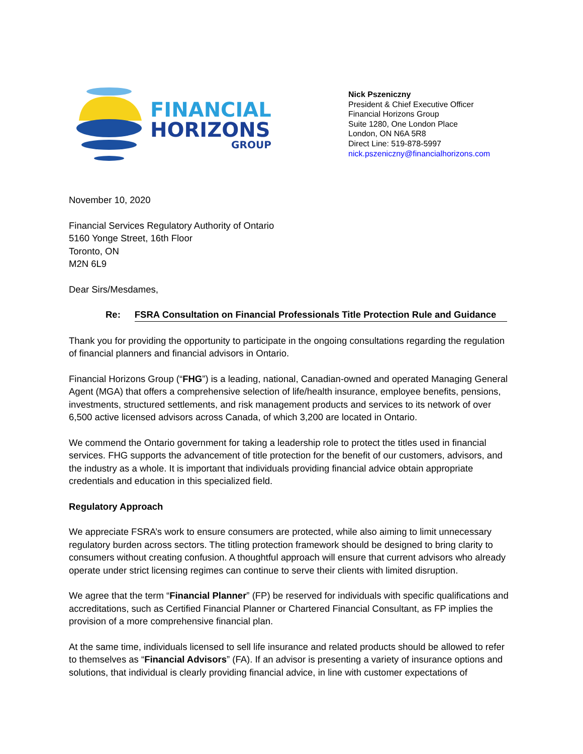FINANCIAL
HORIZONS
GROUP
Nick Pszeniczny
President & Chief Executive Officer
Financial Horizons Group
Suite 1280, One London Place
London, ON N6A 5R8
Direct Line: 519-878-5997
nick.pszeniczny@financialhorizons.com
November 10, 2020
Financial Services Regulatory Authority of Ontario
5160 Yonge Street, 16th Floor
Toronto, ON
M2N 6L9
Dear Sirs/Mesdames,
Re: FSRA Consultation on Financial Professionals Title Protection Rule and Guidance
Thank you for providing the opportunity to participate in the ongoing consultations regarding the regulation of financial planners and financial advisors in Ontario.
Financial Horizons Group (“FHG”) is a leading, national, Canadian-owned and operated Managing General Agent (MGA) that offers a comprehensive selection of life/health insurance, employee benefits, pensions, investments, structured settlements, and risk management products and services to its network of over 6,500 active licensed advisors across Canada, of which 3,200 are located in Ontario.
We commend the Ontario government for taking a leadership role to protect the titles used in financial services. FHG supports the advancement of title protection for the benefit of our customers, advisors, and the industry as a whole. It is important that individuals providing financial advice obtain appropriate credentials and education in this specialized field.
Regulatory Approach
We appreciate FSRA’s work to ensure consumers are protected, while also aiming to limit unnecessary regulatory burden across sectors. The titling protection framework should be designed to bring clarity to consumers without creating confusion. A thoughtful approach will ensure that current advisors who already operate under strict licensing regimes can continue to serve their clients with limited disruption.
We agree that the term “Financial Planner” (FP) be reserved for individuals with specific qualifications and accreditations, such as Certified Financial Planner or Chartered Financial Consultant, as FP implies the provision of a more comprehensive financial plan.
At the same time, individuals licensed to sell life insurance and related products should be allowed to refer to themselves as “Financial Advisors” (FA). If an advisor is presenting a variety of insurance options and solutions, that individual is clearly providing financial advice, in line with customer expectations of